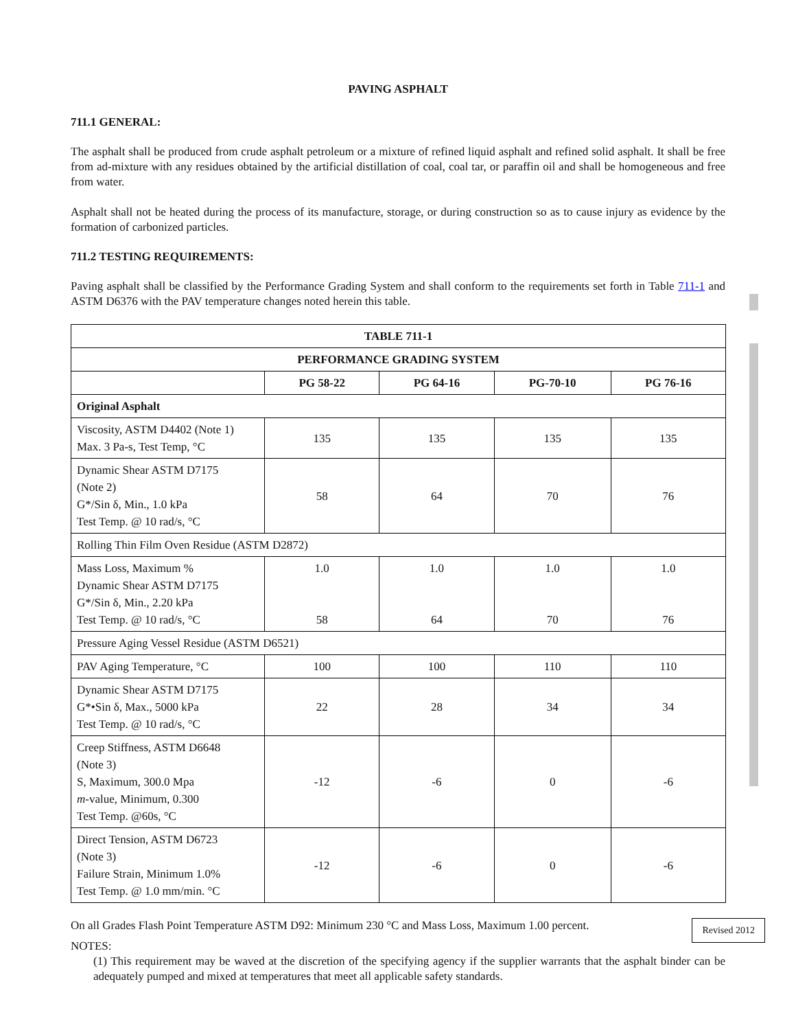PAVING ASPHALT
711.1 GENERAL:
The asphalt shall be produced from crude asphalt petroleum or a mixture of refined liquid asphalt and refined solid asphalt. It shall be free from ad-mixture with any residues obtained by the artificial distillation of coal, coal tar, or paraffin oil and shall be homogeneous and free from water.
Asphalt shall not be heated during the process of its manufacture, storage, or during construction so as to cause injury as evidence by the formation of carbonized particles.
711.2 TESTING REQUIREMENTS:
Paving asphalt shall be classified by the Performance Grading System and shall conform to the requirements set forth in Table 711-1 and ASTM D6376 with the PAV temperature changes noted herein this table.
| TABLE 711-1 | | | | |
| --- | --- | --- | --- | --- |
| PERFORMANCE GRADING SYSTEM | | | | |
| | PG 58-22 | PG 64-16 | PG-70-10 | PG 76-16 |
| Original Asphalt | | | | |
| Viscosity, ASTM D4402 (Note 1) Max. 3 Pa-s, Test Temp, °C | 135 | 135 | 135 | 135 |
| Dynamic Shear ASTM D7175 (Note 2) G*/Sin δ, Min., 1.0 kPa Test Temp. @ 10 rad/s, °C | 58 | 64 | 70 | 76 |
| Rolling Thin Film Oven Residue (ASTM D2872) | | | | |
| Mass Loss, Maximum % Dynamic Shear ASTM D7175 G*/Sin δ, Min., 2.20 kPa Test Temp. @ 10 rad/s, °C | 1.0 58 | 1.0 64 | 1.0 70 | 1.0 76 |
| Pressure Aging Vessel Residue (ASTM D6521) | | | | |
| PAV Aging Temperature, °C | 100 | 100 | 110 | 110 |
| Dynamic Shear ASTM D7175 G*•Sin δ, Max., 5000 kPa Test Temp. @ 10 rad/s, °C | 22 | 28 | 34 | 34 |
| Creep Stiffness, ASTM D6648 (Note 3) S, Maximum, 300.0 Mpa m -value, Minimum, 0.300 Test Temp. @60s, °C | -12 | -6 | 0 | -6 |
| Direct Tension, ASTM D6723 (Note 3) Failure Strain, Minimum 1.0% Test Temp. @ 1.0 mm/min. °C | -12 | -6 | 0 | -6 |
Revised 2012 On all Grades Flash Point Temperature ASTM D92: Minimum 230 °C and Mass Loss, Maximum 1.00 percent.
NOTES:
(1) This requirement may be waved at the discretion of the specifying agency if the supplier warrants that the asphalt binder can be adequately pumped and mixed at temperatures that meet all applicable safety standards.